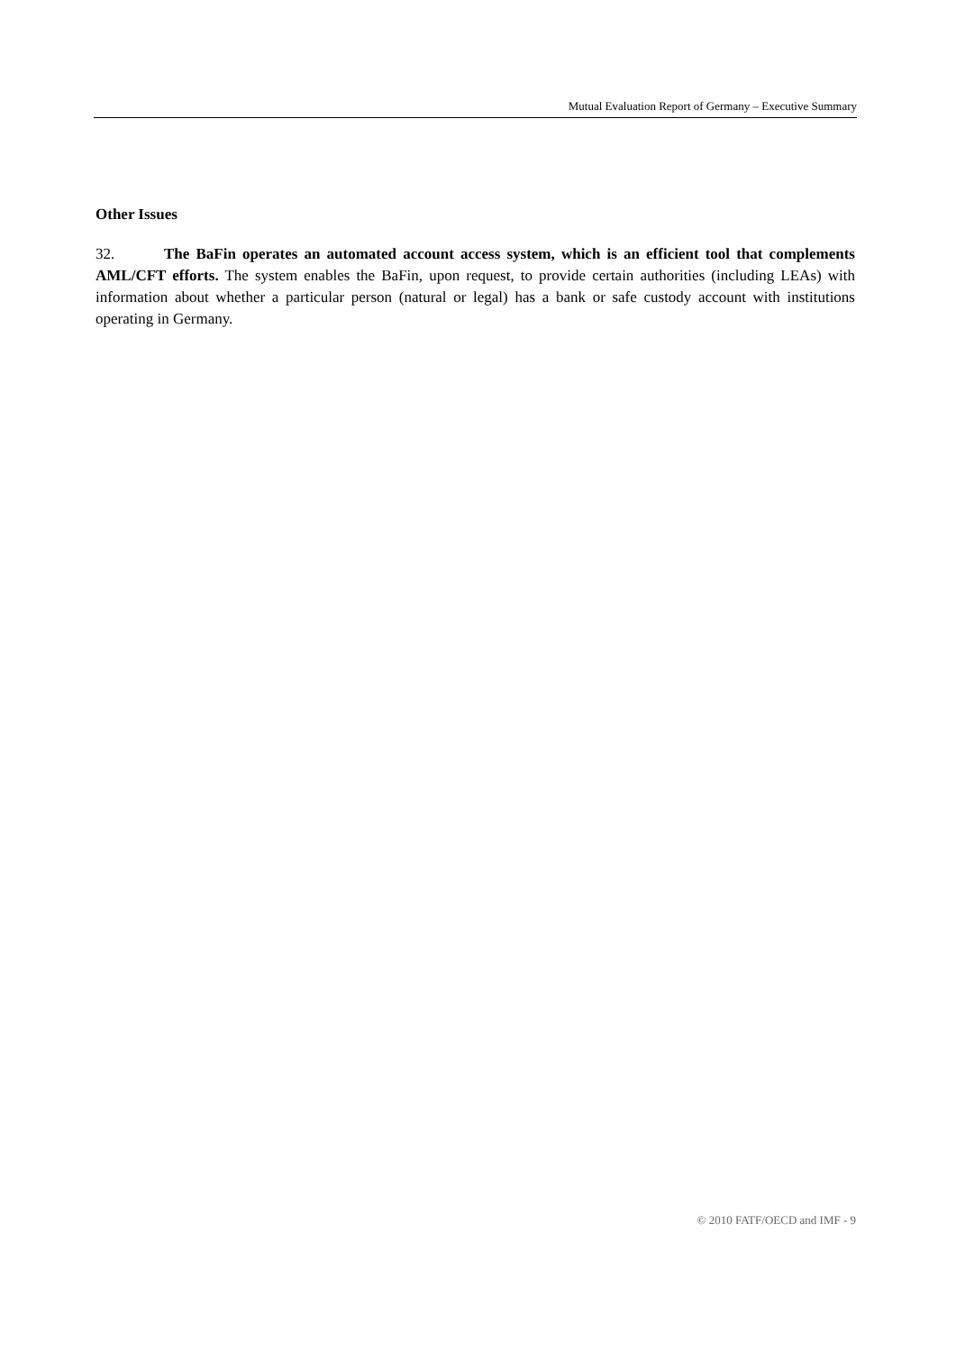Mutual Evaluation Report of Germany – Executive Summary
Other Issues
32. The BaFin operates an automated account access system, which is an efficient tool that complements AML/CFT efforts. The system enables the BaFin, upon request, to provide certain authorities (including LEAs) with information about whether a particular person (natural or legal) has a bank or safe custody account with institutions operating in Germany.
© 2010 FATF/OECD and IMF - 9